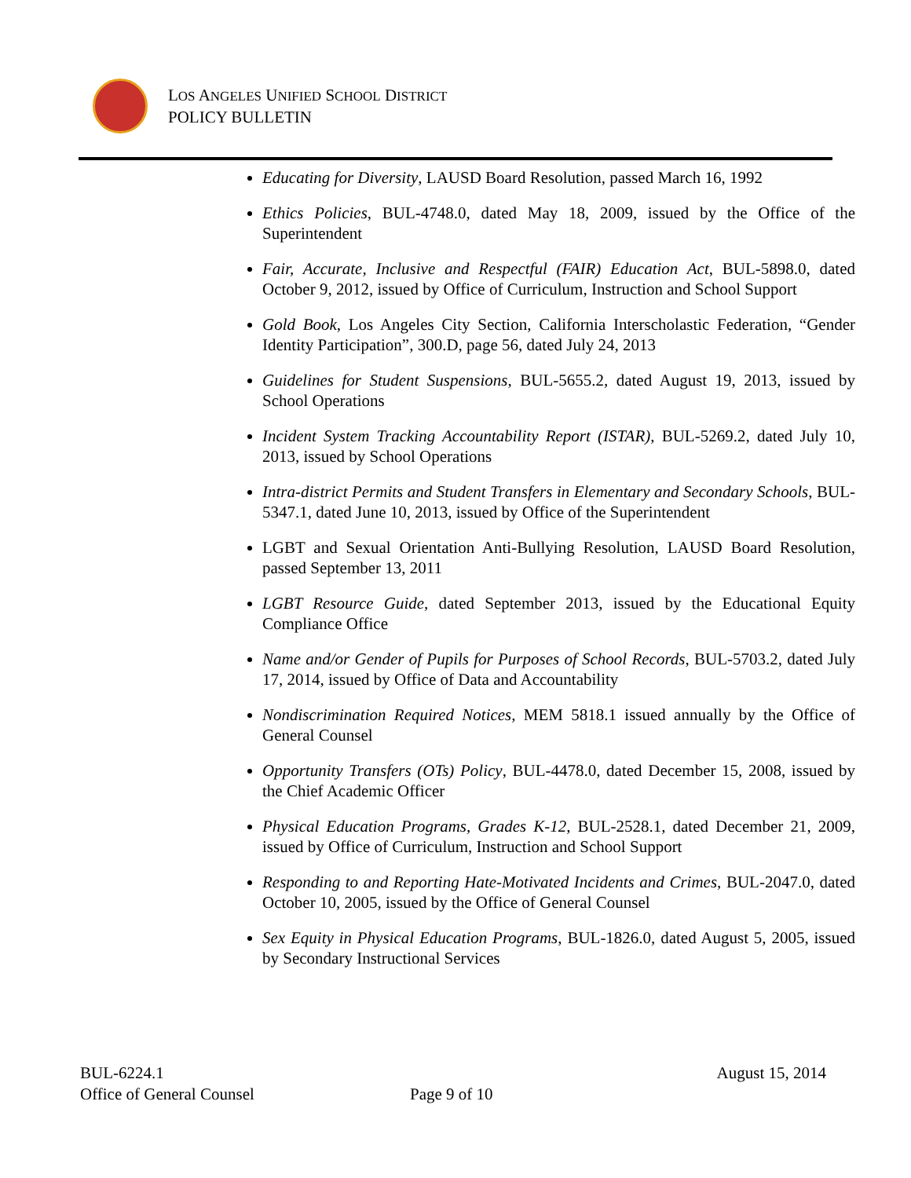LOS ANGELES UNIFIED SCHOOL DISTRICT
POLICY BULLETIN
Educating for Diversity, LAUSD Board Resolution, passed March 16, 1992
Ethics Policies, BUL-4748.0, dated May 18, 2009, issued by the Office of the Superintendent
Fair, Accurate, Inclusive and Respectful (FAIR) Education Act, BUL-5898.0, dated October 9, 2012, issued by Office of Curriculum, Instruction and School Support
Gold Book, Los Angeles City Section, California Interscholastic Federation, “Gender Identity Participation”, 300.D, page 56, dated July 24, 2013
Guidelines for Student Suspensions, BUL-5655.2, dated August 19, 2013, issued by School Operations
Incident System Tracking Accountability Report (ISTAR), BUL-5269.2, dated July 10, 2013, issued by School Operations
Intra-district Permits and Student Transfers in Elementary and Secondary Schools, BUL-5347.1, dated June 10, 2013, issued by Office of the Superintendent
LGBT and Sexual Orientation Anti-Bullying Resolution, LAUSD Board Resolution, passed September 13, 2011
LGBT Resource Guide, dated September 2013, issued by the Educational Equity Compliance Office
Name and/or Gender of Pupils for Purposes of School Records, BUL-5703.2, dated July 17, 2014, issued by Office of Data and Accountability
Nondiscrimination Required Notices, MEM 5818.1 issued annually by the Office of General Counsel
Opportunity Transfers (OTs) Policy, BUL-4478.0, dated December 15, 2008, issued by the Chief Academic Officer
Physical Education Programs, Grades K-12, BUL-2528.1, dated December 21, 2009, issued by Office of Curriculum, Instruction and School Support
Responding to and Reporting Hate-Motivated Incidents and Crimes, BUL-2047.0, dated October 10, 2005, issued by the Office of General Counsel
Sex Equity in Physical Education Programs, BUL-1826.0, dated August 5, 2005, issued by Secondary Instructional Services
BUL-6224.1 August 15, 2014
Office of General Counsel
Page 9 of 10